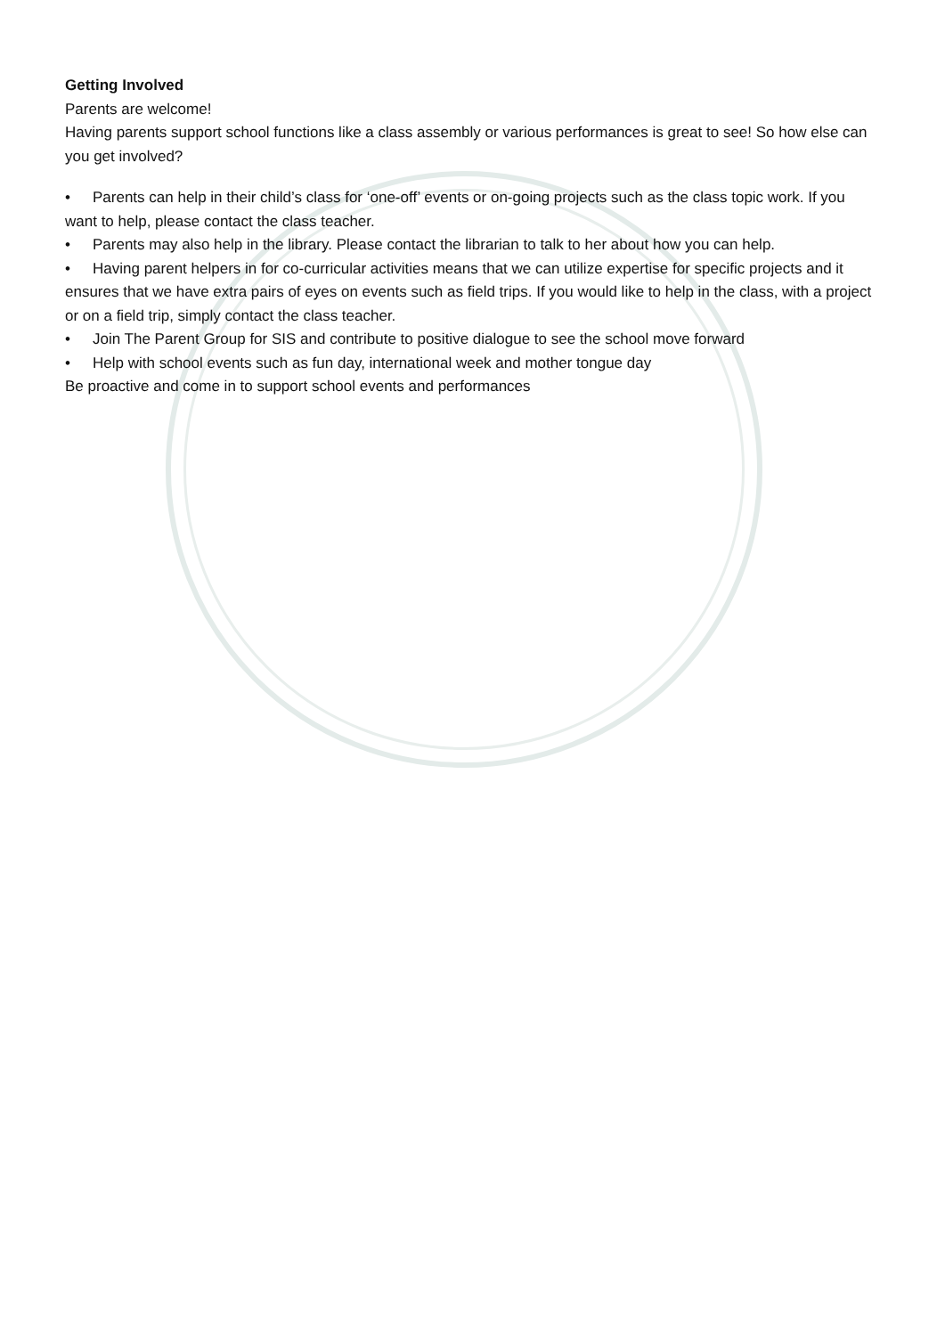Getting Involved
Parents are welcome!
Having parents support school functions like a class assembly or various performances is great to see! So how else can you get involved?
• Parents can help in their child’s class for ‘one-off’ events or on-going projects such as the class topic work. If you want to help, please contact the class teacher.
• Parents may also help in the library. Please contact the librarian to talk to her about how you can help.
• Having parent helpers in for co-curricular activities means that we can utilize expertise for specific projects and it ensures that we have extra pairs of eyes on events such as field trips. If you would like to help in the class, with a project or on a field trip, simply contact the class teacher.
• Join The Parent Group for SIS and contribute to positive dialogue to see the school move forward
• Help with school events such as fun day, international week and mother tongue day
Be proactive and come in to support school events and performances